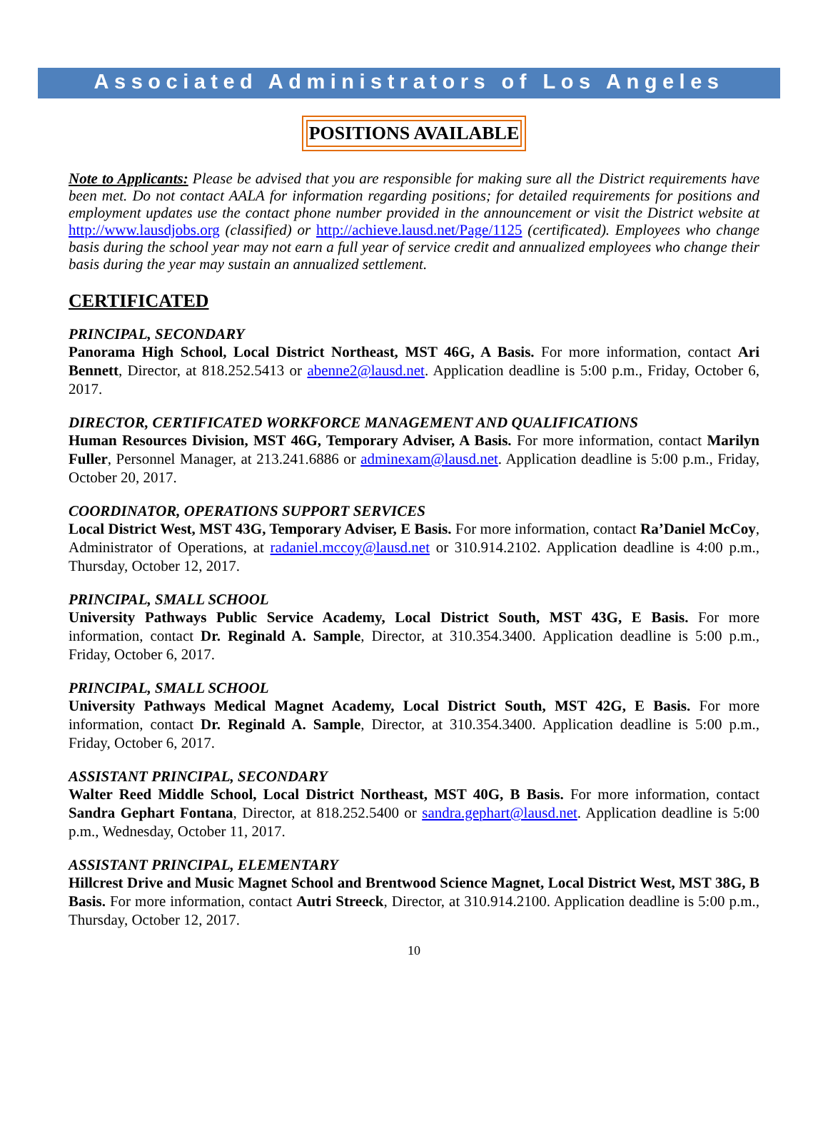Associated Administrators of Los Angeles
POSITIONS AVAILABLE
Note to Applicants: Please be advised that you are responsible for making sure all the District requirements have been met. Do not contact AALA for information regarding positions; for detailed requirements for positions and employment updates use the contact phone number provided in the announcement or visit the District website at http://www.lausdjobs.org (classified) or http://achieve.lausd.net/Page/1125 (certificated). Employees who change basis during the school year may not earn a full year of service credit and annualized employees who change their basis during the year may sustain an annualized settlement.
CERTIFICATED
PRINCIPAL, SECONDARY
Panorama High School, Local District Northeast, MST 46G, A Basis. For more information, contact Ari Bennett, Director, at 818.252.5413 or abenne2@lausd.net. Application deadline is 5:00 p.m., Friday, October 6, 2017.
DIRECTOR, CERTIFICATED WORKFORCE MANAGEMENT AND QUALIFICATIONS
Human Resources Division, MST 46G, Temporary Adviser, A Basis. For more information, contact Marilyn Fuller, Personnel Manager, at 213.241.6886 or adminexam@lausd.net. Application deadline is 5:00 p.m., Friday, October 20, 2017.
COORDINATOR, OPERATIONS SUPPORT SERVICES
Local District West, MST 43G, Temporary Adviser, E Basis. For more information, contact Ra’Daniel McCoy, Administrator of Operations, at radaniel.mccoy@lausd.net or 310.914.2102. Application deadline is 4:00 p.m., Thursday, October 12, 2017.
PRINCIPAL, SMALL SCHOOL
University Pathways Public Service Academy, Local District South, MST 43G, E Basis. For more information, contact Dr. Reginald A. Sample, Director, at 310.354.3400. Application deadline is 5:00 p.m., Friday, October 6, 2017.
PRINCIPAL, SMALL SCHOOL
University Pathways Medical Magnet Academy, Local District South, MST 42G, E Basis. For more information, contact Dr. Reginald A. Sample, Director, at 310.354.3400. Application deadline is 5:00 p.m., Friday, October 6, 2017.
ASSISTANT PRINCIPAL, SECONDARY
Walter Reed Middle School, Local District Northeast, MST 40G, B Basis. For more information, contact Sandra Gephart Fontana, Director, at 818.252.5400 or sandra.gephart@lausd.net. Application deadline is 5:00 p.m., Wednesday, October 11, 2017.
ASSISTANT PRINCIPAL, ELEMENTARY
Hillcrest Drive and Music Magnet School and Brentwood Science Magnet, Local District West, MST 38G, B Basis. For more information, contact Autri Streeck, Director, at 310.914.2100. Application deadline is 5:00 p.m., Thursday, October 12, 2017.
10